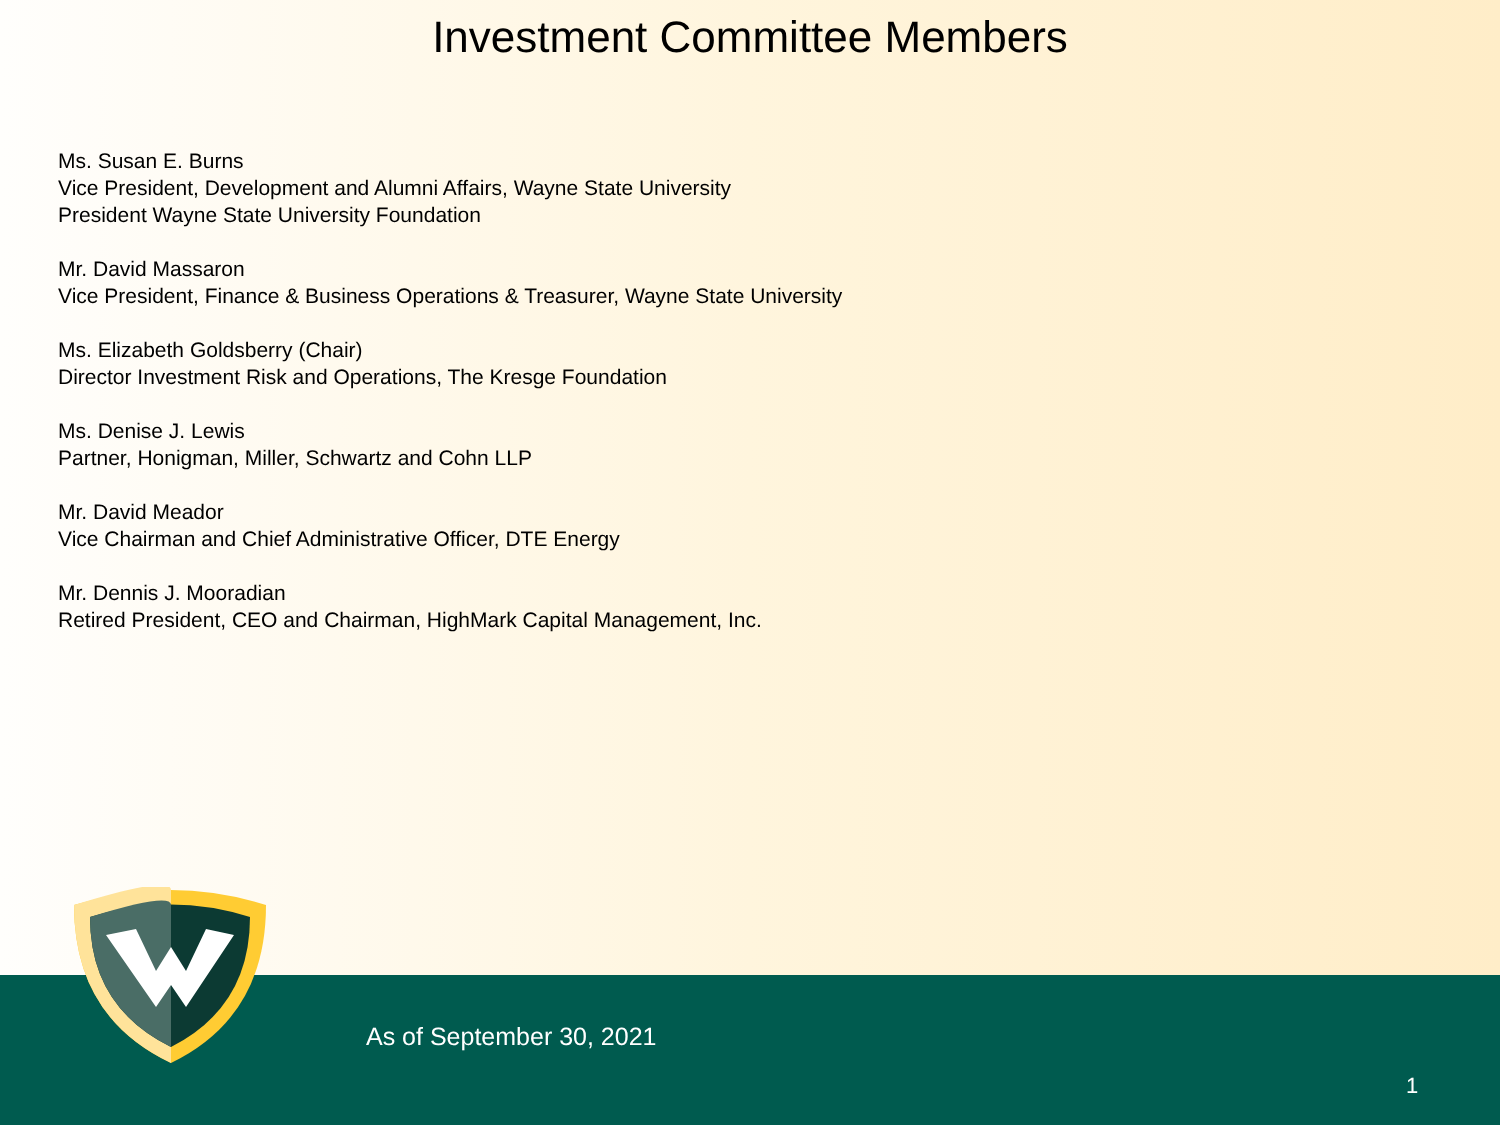Investment Committee Members
Ms. Susan E. Burns
Vice President, Development and Alumni Affairs, Wayne State University
President Wayne State University Foundation
Mr. David Massaron
Vice President, Finance & Business Operations & Treasurer, Wayne State University
Ms. Elizabeth Goldsberry (Chair)
Director Investment Risk and Operations, The Kresge Foundation
Ms. Denise J. Lewis
Partner, Honigman, Miller, Schwartz and Cohn LLP
Mr. David Meador
Vice Chairman and Chief Administrative Officer, DTE Energy
Mr. Dennis J. Mooradian
Retired President, CEO and Chairman, HighMark Capital Management, Inc.
As of September 30, 2021
1